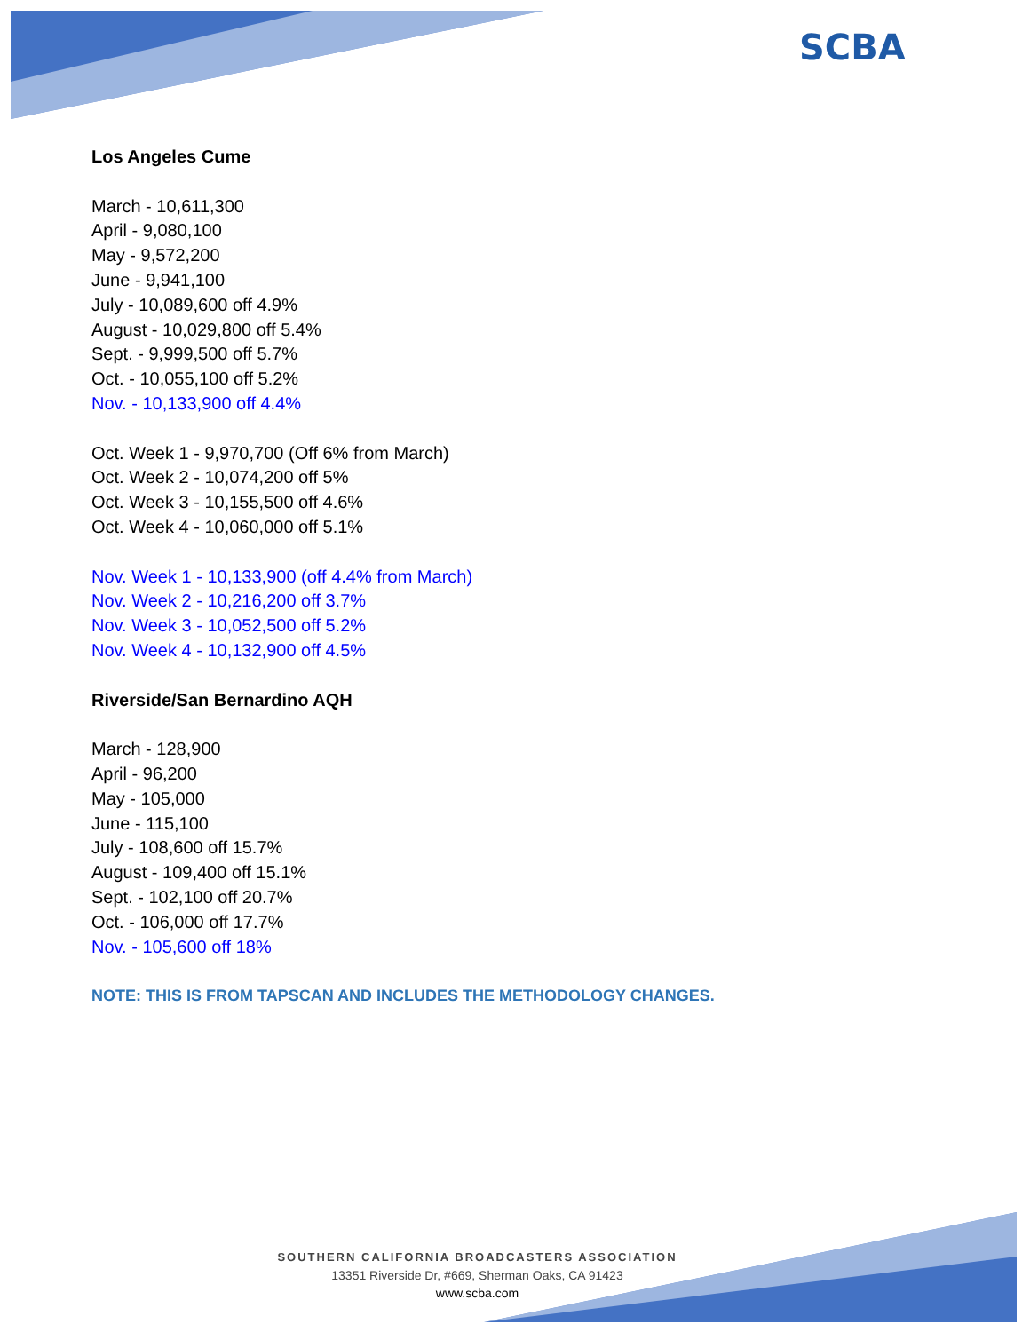SCBA
Los Angeles Cume
March - 10,611,300
April - 9,080,100
May - 9,572,200
June - 9,941,100
July - 10,089,600 off 4.9%
August - 10,029,800 off 5.4%
Sept. - 9,999,500 off 5.7%
Oct. - 10,055,100 off 5.2%
Nov. - 10,133,900 off 4.4%
Oct. Week 1 - 9,970,700 (Off 6% from March)
Oct. Week 2 - 10,074,200 off 5%
Oct. Week 3 - 10,155,500 off 4.6%
Oct. Week 4 - 10,060,000 off 5.1%
Nov. Week 1 - 10,133,900 (off 4.4% from March)
Nov. Week 2 - 10,216,200 off 3.7%
Nov. Week 3 - 10,052,500 off 5.2%
Nov. Week 4 - 10,132,900 off 4.5%
Riverside/San Bernardino AQH
March - 128,900
April - 96,200
May - 105,000
June - 115,100
July - 108,600 off 15.7%
August - 109,400 off 15.1%
Sept. - 102,100 off 20.7%
Oct. - 106,000 off 17.7%
Nov. - 105,600 off 18%
NOTE: THIS IS FROM TAPSCAN AND INCLUDES THE METHODOLOGY CHANGES.
SOUTHERN CALIFORNIA BROADCASTERS ASSOCIATION
13351 Riverside Dr, #669, Sherman Oaks, CA 91423
www.scba.com